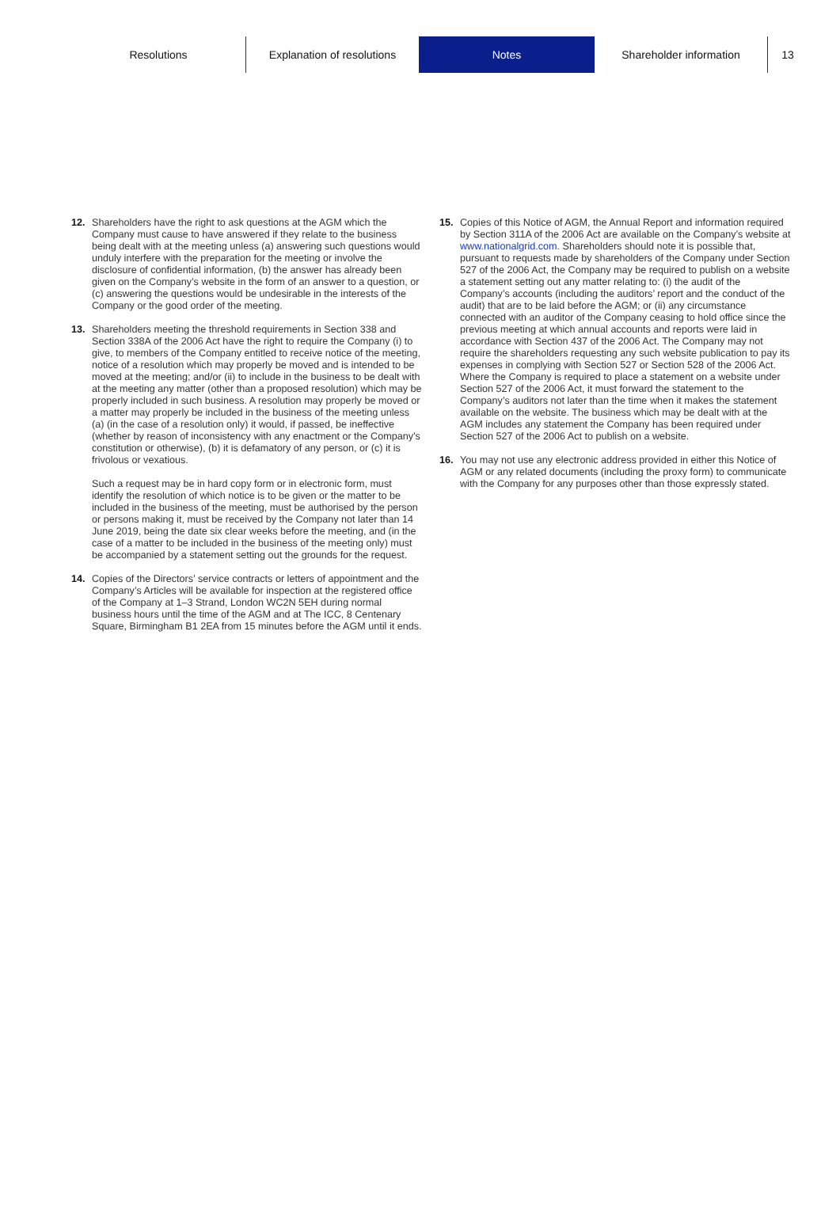Resolutions Explanation of resolutions
Notes Shareholder information 13
12. Shareholders have the right to ask questions at the AGM which the Company must cause to have answered if they relate to the business being dealt with at the meeting unless (a) answering such questions would unduly interfere with the preparation for the meeting or involve the disclosure of confidential information, (b) the answer has already been given on the Company’s website in the form of an answer to a question, or (c) answering the questions would be undesirable in the interests of the Company or the good order of the meeting.
13. Shareholders meeting the threshold requirements in Section 338 and Section 338A of the 2006 Act have the right to require the Company (i) to give, to members of the Company entitled to receive notice of the meeting, notice of a resolution which may properly be moved and is intended to be moved at the meeting; and/or (ii) to include in the business to be dealt with at the meeting any matter (other than a proposed resolution) which may be properly included in such business. A resolution may properly be moved or a matter may properly be included in the business of the meeting unless (a) (in the case of a resolution only) it would, if passed, be ineffective (whether by reason of inconsistency with any enactment or the Company’s constitution or otherwise), (b) it is defamatory of any person, or (c) it is frivolous or vexatious.
Such a request may be in hard copy form or in electronic form, must identify the resolution of which notice is to be given or the matter to be included in the business of the meeting, must be authorised by the person or persons making it, must be received by the Company not later than 14 June 2019, being the date six clear weeks before the meeting, and (in the case of a matter to be included in the business of the meeting only) must be accompanied by a statement setting out the grounds for the request.
14. Copies of the Directors’ service contracts or letters of appointment and the Company’s Articles will be available for inspection at the registered office of the Company at 1–3 Strand, London WC2N 5EH during normal business hours until the time of the AGM and at The ICC, 8 Centenary Square, Birmingham B1 2EA from 15 minutes before the AGM until it ends.
15. Copies of this Notice of AGM, the Annual Report and information required by Section 311A of the 2006 Act are available on the Company’s website at www.nationalgrid.com. Shareholders should note it is possible that, pursuant to requests made by shareholders of the Company under Section 527 of the 2006 Act, the Company may be required to publish on a website a statement setting out any matter relating to: (i) the audit of the Company’s accounts (including the auditors’ report and the conduct of the audit) that are to be laid before the AGM; or (ii) any circumstance connected with an auditor of the Company ceasing to hold office since the previous meeting at which annual accounts and reports were laid in accordance with Section 437 of the 2006 Act. The Company may not require the shareholders requesting any such website publication to pay its expenses in complying with Section 527 or Section 528 of the 2006 Act. Where the Company is required to place a statement on a website under Section 527 of the 2006 Act, it must forward the statement to the Company’s auditors not later than the time when it makes the statement available on the website. The business which may be dealt with at the AGM includes any statement the Company has been required under Section 527 of the 2006 Act to publish on a website.
16. You may not use any electronic address provided in either this Notice of AGM or any related documents (including the proxy form) to communicate with the Company for any purposes other than those expressly stated.